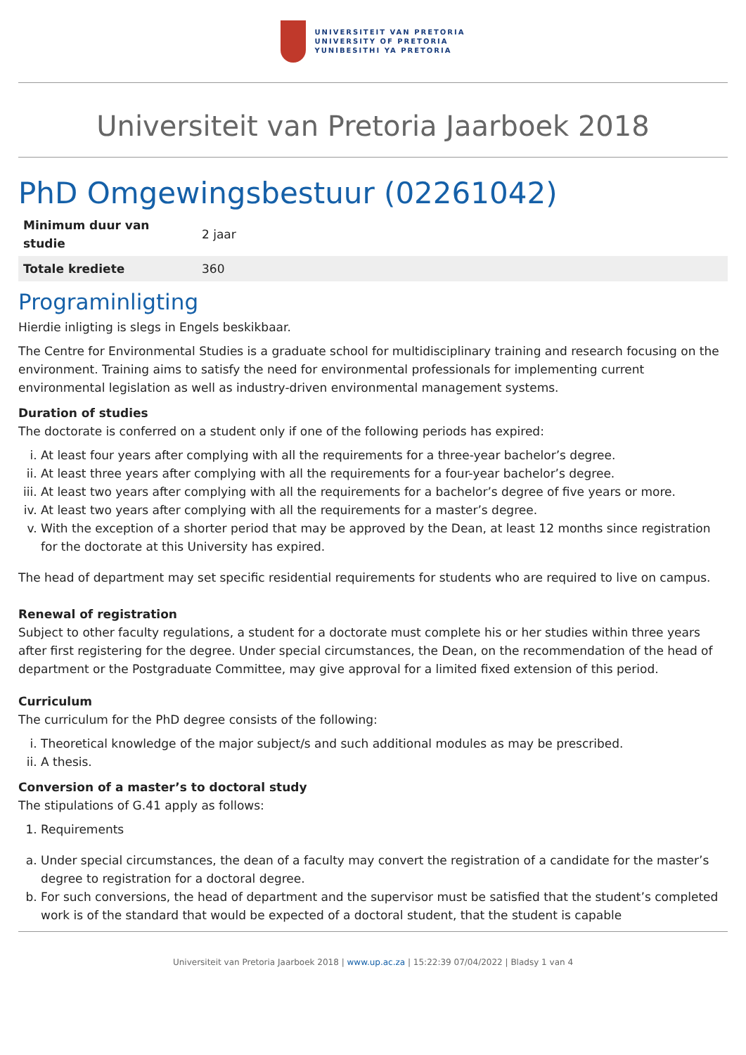UNIVERSITEIT VAN PRETORIA
UNIVERSITY OF PRETORIA
YUNIBESITHI YA PRETORIA
Universiteit van Pretoria Jaarboek 2018
PhD Omgewingsbestuur (02261042)
| Minimum duur van studie | 2 jaar |
| Totale krediete | 360 |
Programinligting
Hierdie inligting is slegs in Engels beskikbaar.
The Centre for Environmental Studies is a graduate school for multidisciplinary training and research focusing on the environment. Training aims to satisfy the need for environmental professionals for implementing current environmental legislation as well as industry-driven environmental management systems.
Duration of studies
The doctorate is conferred on a student only if one of the following periods has expired:
i. At least four years after complying with all the requirements for a three-year bachelor’s degree.
ii. At least three years after complying with all the requirements for a four-year bachelor’s degree.
iii. At least two years after complying with all the requirements for a bachelor’s degree of five years or more.
iv. At least two years after complying with all the requirements for a master’s degree.
v. With the exception of a shorter period that may be approved by the Dean, at least 12 months since registration for the doctorate at this University has expired.
The head of department may set specific residential requirements for students who are required to live on campus.
Renewal of registration
Subject to other faculty regulations, a student for a doctorate must complete his or her studies within three years after first registering for the degree. Under special circumstances, the Dean, on the recommendation of the head of department or the Postgraduate Committee, may give approval for a limited fixed extension of this period.
Curriculum
The curriculum for the PhD degree consists of the following:
i. Theoretical knowledge of the major subject/s and such additional modules as may be prescribed.
ii. A thesis.
Conversion of a master’s to doctoral study
The stipulations of G.41 apply as follows:
1. Requirements
a. Under special circumstances, the dean of a faculty may convert the registration of a candidate for the master’s degree to registration for a doctoral degree.
b. For such conversions, the head of department and the supervisor must be satisfied that the student’s completed work is of the standard that would be expected of a doctoral student, that the student is capable
Universiteit van Pretoria Jaarboek 2018 | www.up.ac.za | 15:22:39 07/04/2022 | Bladsy 1 van 4